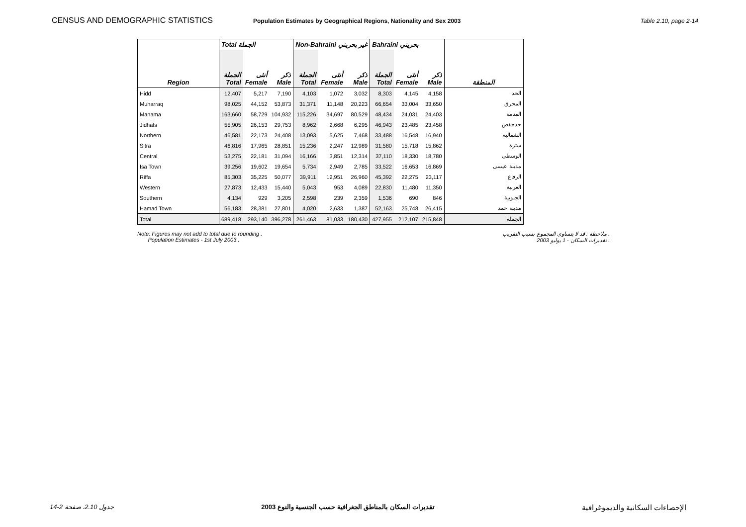CENSUS AND DEMOGRAPHIC STATISTICS Population Estimates by Geographical Regions, Nationality and Sex 2003 Table 2.10, page 2-14
| | Total الجملة | | | Non-Bahraini غير بحريني | | | Bahraini بحريني | | | |
| --- | --- | --- | --- | --- | --- | --- | --- | --- | --- | --- |
| Region | الجملة Total | أنثى Female | ذكر Male | الجملة Total | أنثى Female | ذكر Male | الجملة Total | أنثى Female | ذكر Male | المنطقة |
| Hidd | 12,407 | 5,217 | 7,190 | 4,103 | 1,072 | 3,032 | 8,303 | 4,145 | 4,158 | الحد |
| Muharraq | 98,025 | 44,152 | 53,873 | 31,371 | 11,148 | 20,223 | 66,654 | 33,004 | 33,650 | المحرق |
| Manama | 163,660 | 58,729 | 104,932 | 115,226 | 34,697 | 80,529 | 48,434 | 24,031 | 24,403 | المنامة |
| Jidhafs | 55,905 | 26,153 | 29,753 | 8,962 | 2,668 | 6,295 | 46,943 | 23,485 | 23,458 | جدحفص |
| Northern | 46,581 | 22,173 | 24,408 | 13,093 | 5,625 | 7,468 | 33,488 | 16,548 | 16,940 | الشمالية |
| Sitra | 46,816 | 17,965 | 28,851 | 15,236 | 2,247 | 12,989 | 31,580 | 15,718 | 15,862 | سترة |
| Central | 53,275 | 22,181 | 31,094 | 16,166 | 3,851 | 12,314 | 37,110 | 18,330 | 18,780 | الوسطى |
| Isa Town | 39,256 | 19,602 | 19,654 | 5,734 | 2,949 | 2,785 | 33,522 | 16,653 | 16,869 | مدينة عيسى |
| Riffa | 85,303 | 35,225 | 50,077 | 39,911 | 12,951 | 26,960 | 45,392 | 22,275 | 23,117 | الرفاع |
| Western | 27,873 | 12,433 | 15,440 | 5,043 | 953 | 4,089 | 22,830 | 11,480 | 11,350 | الغربية |
| Southern | 4,134 | 929 | 3,205 | 2,598 | 239 | 2,359 | 1,536 | 690 | 846 | الجنوبية |
| Hamad Town | 56,183 | 28,381 | 27,801 | 4,020 | 2,633 | 1,387 | 52,163 | 25,748 | 26,415 | مدينة حمد |
| Total | 689,418 | 293,140 | 396,278 | 261,463 | 81,033 | 180,430 | 427,955 | 212,107 | 215,848 | الجملة |
Note: Figures may not add to total due to rounding .
Population Estimates - 1st July 2003 . ملاحظة : قد لا يتساوى المجموع بسبب التقريب .
تقديرات السكان - 1 يوليو 2003 .
جدول 2.10، صفحة 2-14 تقديرات السكان بالمناطق الجغرافية حسب الجنسية والنوع 2003 الإحصاءات السكانية والديموغرافية